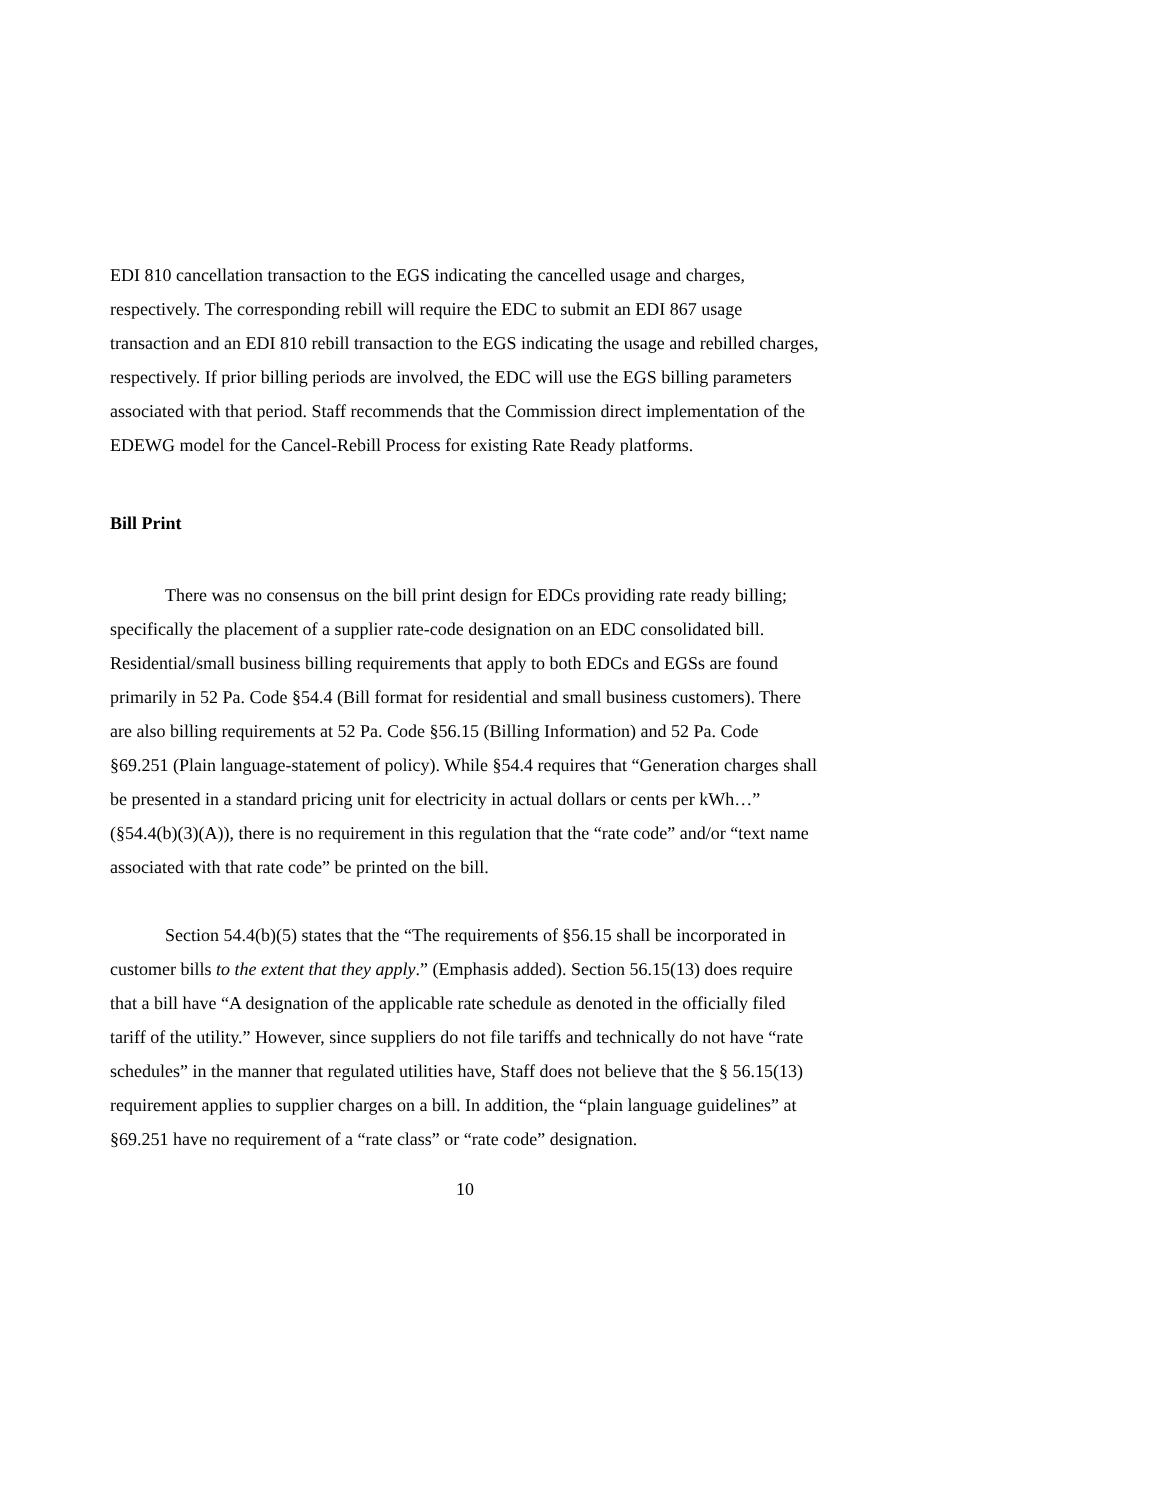EDI 810 cancellation transaction to the EGS indicating the cancelled usage and charges, respectively. The corresponding rebill will require the EDC to submit an EDI 867 usage transaction and an EDI 810 rebill transaction to the EGS indicating the usage and rebilled charges, respectively. If prior billing periods are involved, the EDC will use the EGS billing parameters associated with that period. Staff recommends that the Commission direct implementation of the EDEWG model for the Cancel-Rebill Process for existing Rate Ready platforms.
Bill Print
There was no consensus on the bill print design for EDCs providing rate ready billing; specifically the placement of a supplier rate-code designation on an EDC consolidated bill. Residential/small business billing requirements that apply to both EDCs and EGSs are found primarily in 52 Pa. Code §54.4 (Bill format for residential and small business customers). There are also billing requirements at 52 Pa. Code §56.15 (Billing Information) and 52 Pa. Code §69.251 (Plain language-statement of policy). While §54.4 requires that “Generation charges shall be presented in a standard pricing unit for electricity in actual dollars or cents per kWh…” (§54.4(b)(3)(A)), there is no requirement in this regulation that the “rate code” and/or “text name associated with that rate code” be printed on the bill.
Section 54.4(b)(5) states that the “The requirements of §56.15 shall be incorporated in customer bills to the extent that they apply.” (Emphasis added). Section 56.15(13) does require that a bill have “A designation of the applicable rate schedule as denoted in the officially filed tariff of the utility.” However, since suppliers do not file tariffs and technically do not have “rate schedules” in the manner that regulated utilities have, Staff does not believe that the § 56.15(13) requirement applies to supplier charges on a bill. In addition, the “plain language guidelines” at §69.251 have no requirement of a “rate class” or “rate code” designation.
10